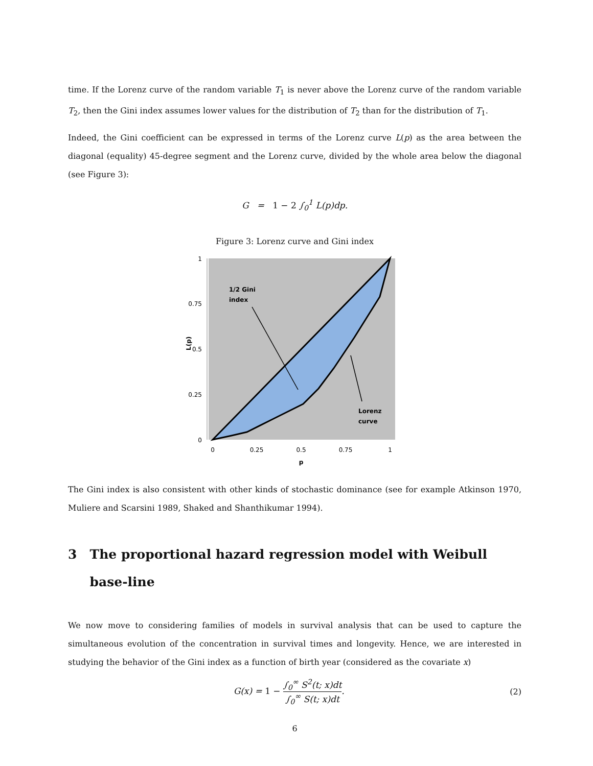time. If the Lorenz curve of the random variable T<sub>1</sub> is never above the Lorenz curve of the random variable T<sub>2</sub>, then the Gini index assumes lower values for the distribution of T<sub>2</sub> than for the distribution of T<sub>1</sub>.
Indeed, the Gini coefficient can be expressed in terms of the Lorenz curve L(p) as the area between the diagonal (equality) 45-degree segment and the Lorenz curve, divided by the whole area below the diagonal (see Figure 3):
G = 1 − 2 ∫<sub>0</sub><sup>1</sup> L(p)dp.
Figure 3: Lorenz curve and Gini index
1
0.75
0.5
0.25
0
L(p)
0
0.25
0.5
0.75
1
p
1/2 Gini
index
Lorenz
curve
The Gini index is also consistent with other kinds of stochastic dominance (see for example Atkinson 1970, Muliere and Scarsini 1989, Shaked and Shanthikumar 1994).
3 The proportional hazard regression model with Weibull base-line
We now move to considering families of models in survival analysis that can be used to capture the simultaneous evolution of the concentration in survival times and longevity. Hence, we are interested in studying the behavior of the Gini index as a function of birth year (considered as the covariate x)
G(x) = 1 − ∫<sub>0</sub><sup>∞</sup> S<sup>2</sup>(t; x)dt ∫<sub>0</sub><sup>∞</sup> S(t; x)dt.
(2)
6